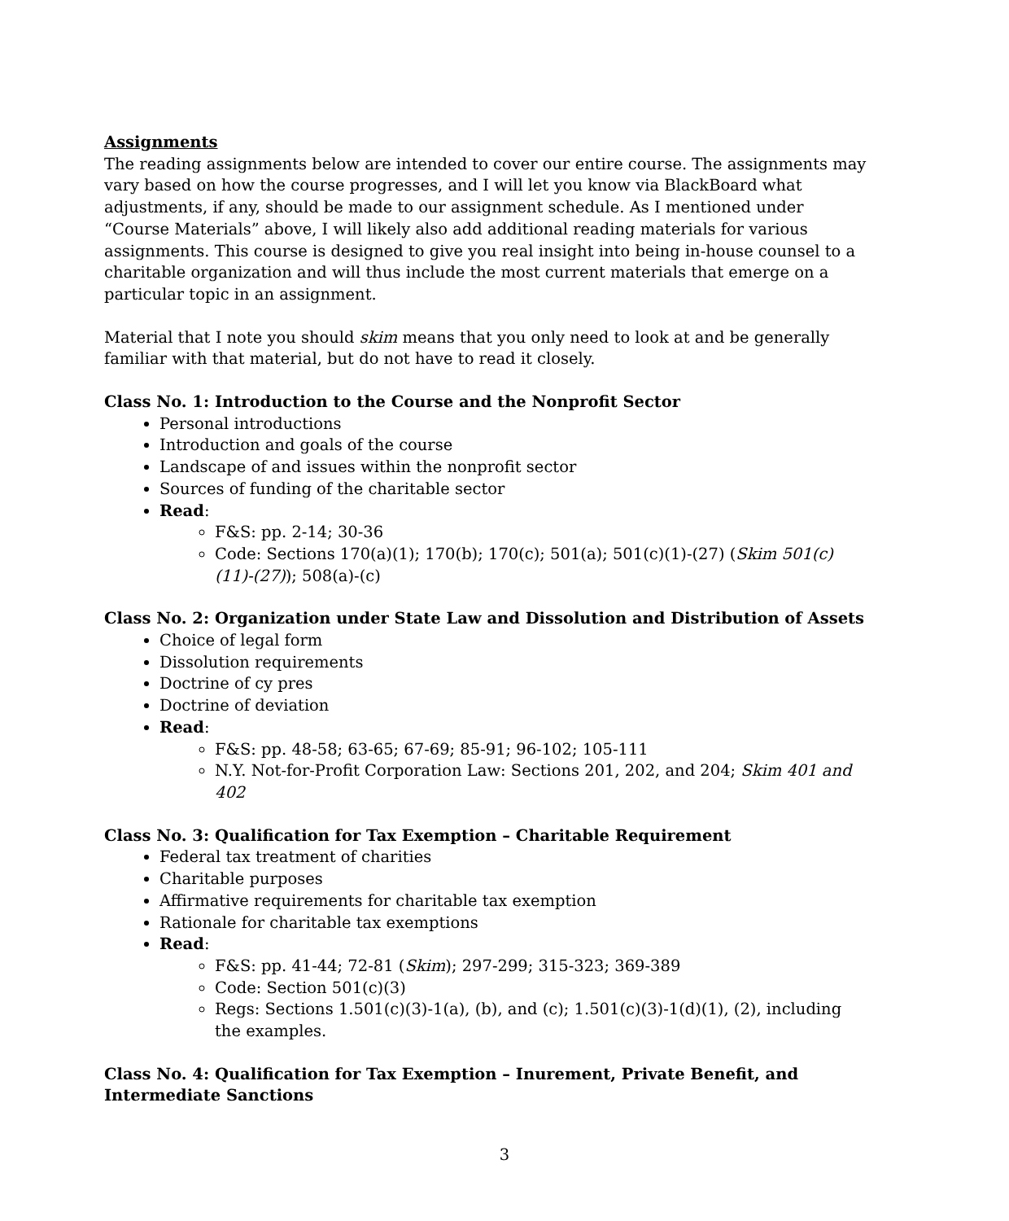Assignments
The reading assignments below are intended to cover our entire course. The assignments may vary based on how the course progresses, and I will let you know via BlackBoard what adjustments, if any, should be made to our assignment schedule. As I mentioned under “Course Materials” above, I will likely also add additional reading materials for various assignments. This course is designed to give you real insight into being in-house counsel to a charitable organization and will thus include the most current materials that emerge on a particular topic in an assignment.
Material that I note you should skim means that you only need to look at and be generally familiar with that material, but do not have to read it closely.
Class No. 1: Introduction to the Course and the Nonprofit Sector
Personal introductions
Introduction and goals of the course
Landscape of and issues within the nonprofit sector
Sources of funding of the charitable sector
Read:
F&S: pp. 2-14; 30-36
Code: Sections 170(a)(1); 170(b); 170(c); 501(a); 501(c)(1)-(27) (Skim 501(c)(11)-(27)); 508(a)-(c)
Class No. 2: Organization under State Law and Dissolution and Distribution of Assets
Choice of legal form
Dissolution requirements
Doctrine of cy pres
Doctrine of deviation
Read:
F&S: pp. 48-58; 63-65; 67-69; 85-91; 96-102; 105-111
N.Y. Not-for-Profit Corporation Law: Sections 201, 202, and 204; Skim 401 and 402
Class No. 3: Qualification for Tax Exemption – Charitable Requirement
Federal tax treatment of charities
Charitable purposes
Affirmative requirements for charitable tax exemption
Rationale for charitable tax exemptions
Read:
F&S: pp. 41-44; 72-81 (Skim); 297-299; 315-323; 369-389
Code: Section 501(c)(3)
Regs: Sections 1.501(c)(3)-1(a), (b), and (c); 1.501(c)(3)-1(d)(1), (2), including the examples.
Class No. 4: Qualification for Tax Exemption – Inurement, Private Benefit, and Intermediate Sanctions
3